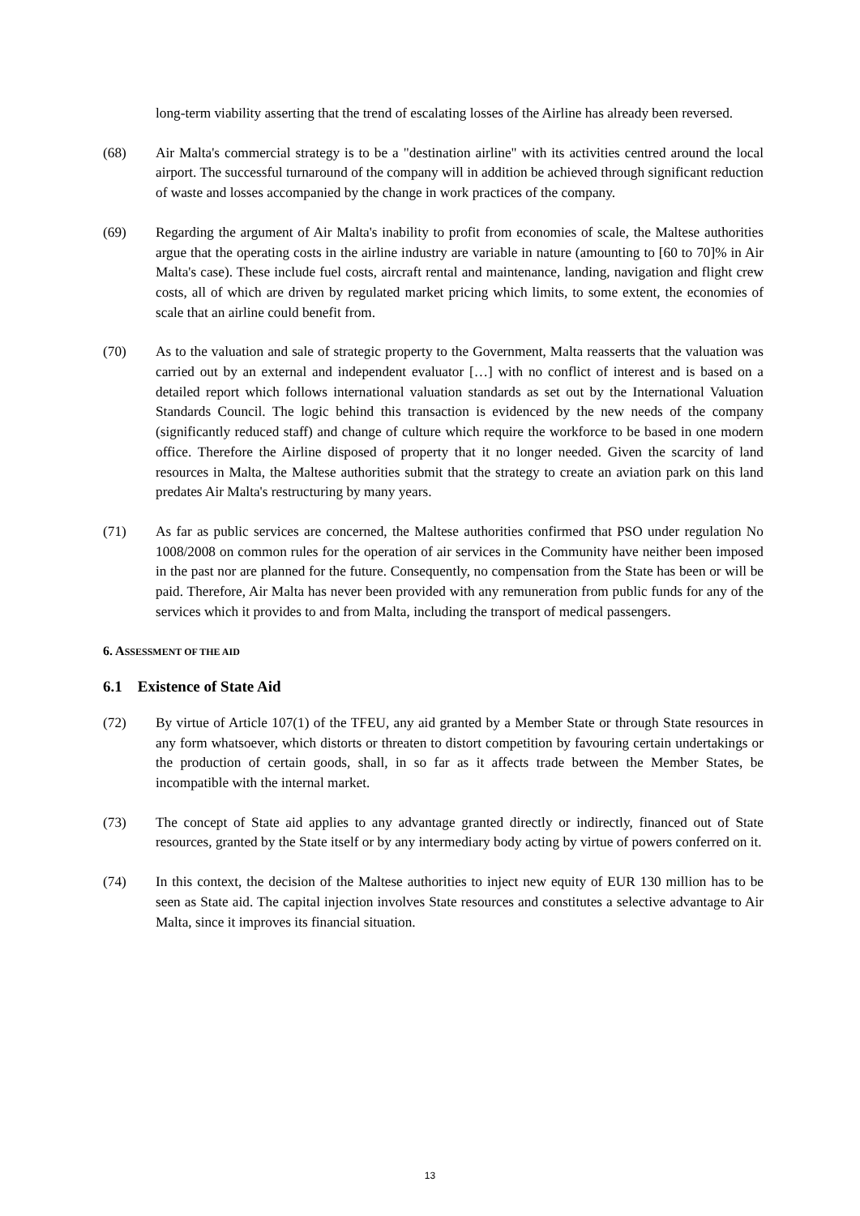long-term viability asserting that the trend of escalating losses of the Airline has already been reversed.
(68) Air Malta's commercial strategy is to be a "destination airline" with its activities centred around the local airport. The successful turnaround of the company will in addition be achieved through significant reduction of waste and losses accompanied by the change in work practices of the company.
(69) Regarding the argument of Air Malta's inability to profit from economies of scale, the Maltese authorities argue that the operating costs in the airline industry are variable in nature (amounting to [60 to 70]% in Air Malta's case). These include fuel costs, aircraft rental and maintenance, landing, navigation and flight crew costs, all of which are driven by regulated market pricing which limits, to some extent, the economies of scale that an airline could benefit from.
(70) As to the valuation and sale of strategic property to the Government, Malta reasserts that the valuation was carried out by an external and independent evaluator […] with no conflict of interest and is based on a detailed report which follows international valuation standards as set out by the International Valuation Standards Council. The logic behind this transaction is evidenced by the new needs of the company (significantly reduced staff) and change of culture which require the workforce to be based in one modern office. Therefore the Airline disposed of property that it no longer needed. Given the scarcity of land resources in Malta, the Maltese authorities submit that the strategy to create an aviation park on this land predates Air Malta's restructuring by many years.
(71) As far as public services are concerned, the Maltese authorities confirmed that PSO under regulation No 1008/2008 on common rules for the operation of air services in the Community have neither been imposed in the past nor are planned for the future. Consequently, no compensation from the State has been or will be paid. Therefore, Air Malta has never been provided with any remuneration from public funds for any of the services which it provides to and from Malta, including the transport of medical passengers.
6. ASSESSMENT OF THE AID
6.1 Existence of State Aid
(72) By virtue of Article 107(1) of the TFEU, any aid granted by a Member State or through State resources in any form whatsoever, which distorts or threaten to distort competition by favouring certain undertakings or the production of certain goods, shall, in so far as it affects trade between the Member States, be incompatible with the internal market.
(73) The concept of State aid applies to any advantage granted directly or indirectly, financed out of State resources, granted by the State itself or by any intermediary body acting by virtue of powers conferred on it.
(74) In this context, the decision of the Maltese authorities to inject new equity of EUR 130 million has to be seen as State aid. The capital injection involves State resources and constitutes a selective advantage to Air Malta, since it improves its financial situation.
13